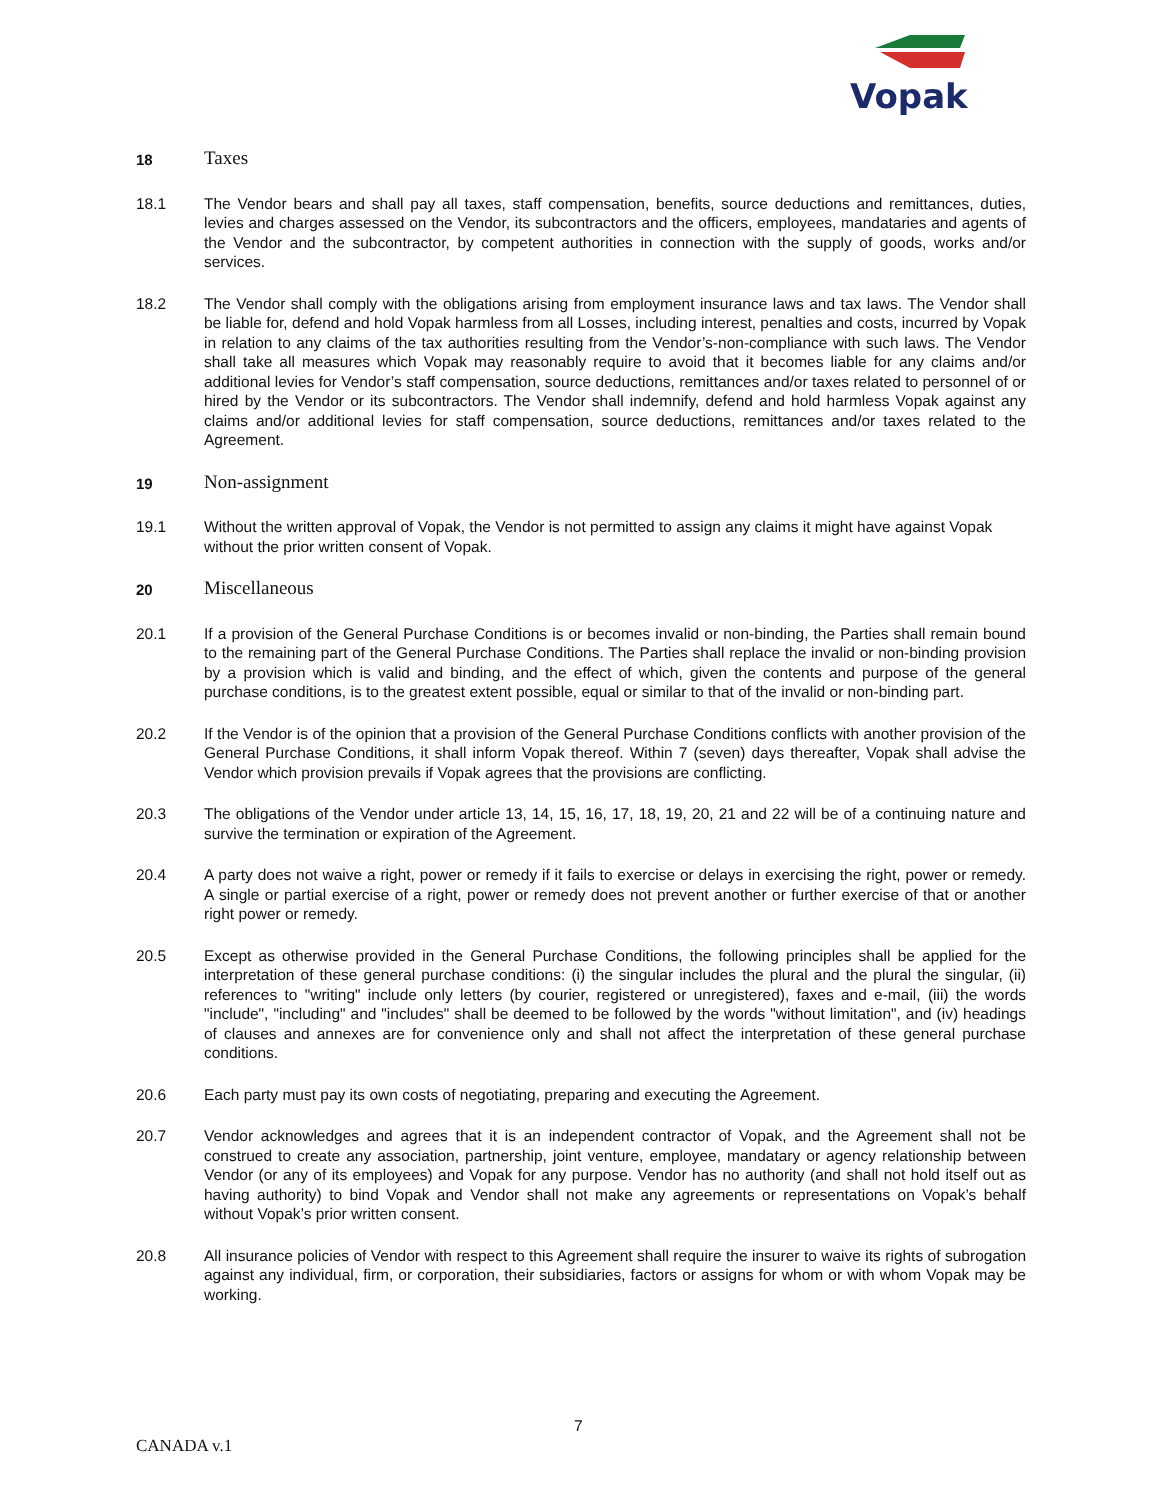Vopak
18
Taxes
18.1 The Vendor bears and shall pay all taxes, staff compensation, benefits, source deductions and remittances, duties, levies and charges assessed on the Vendor, its subcontractors and the officers, employees, mandataries and agents of the Vendor and the subcontractor, by competent authorities in connection with the supply of goods, works and/or services.
18.2 The Vendor shall comply with the obligations arising from employment insurance laws and tax laws. The Vendor shall be liable for, defend and hold Vopak harmless from all Losses, including interest, penalties and costs, incurred by Vopak in relation to any claims of the tax authorities resulting from the Vendor’s-non-compliance with such laws. The Vendor shall take all measures which Vopak may reasonably require to avoid that it becomes liable for any claims and/or additional levies for Vendor’s staff compensation, source deductions, remittances and/or taxes related to personnel of or hired by the Vendor or its subcontractors. The Vendor shall indemnify, defend and hold harmless Vopak against any claims and/or additional levies for staff compensation, source deductions, remittances and/or taxes related to the Agreement.
19
Non-assignment
19.1 Without the written approval of Vopak, the Vendor is not permitted to assign any claims it might have against Vopak without the prior written consent of Vopak.
20
Miscellaneous
20.1 If a provision of the General Purchase Conditions is or becomes invalid or non-binding, the Parties shall remain bound to the remaining part of the General Purchase Conditions. The Parties shall replace the invalid or non-binding provision by a provision which is valid and binding, and the effect of which, given the contents and purpose of the general purchase conditions, is to the greatest extent possible, equal or similar to that of the invalid or non-binding part.
20.2 If the Vendor is of the opinion that a provision of the General Purchase Conditions conflicts with another provision of the General Purchase Conditions, it shall inform Vopak thereof. Within 7 (seven) days thereafter, Vopak shall advise the Vendor which provision prevails if Vopak agrees that the provisions are conflicting.
20.3 The obligations of the Vendor under article 13, 14, 15, 16, 17, 18, 19, 20, 21 and 22 will be of a continuing nature and survive the termination or expiration of the Agreement.
20.4 A party does not waive a right, power or remedy if it fails to exercise or delays in exercising the right, power or remedy. A single or partial exercise of a right, power or remedy does not prevent another or further exercise of that or another right power or remedy.
20.5 Except as otherwise provided in the General Purchase Conditions, the following principles shall be applied for the interpretation of these general purchase conditions: (i) the singular includes the plural and the plural the singular, (ii) references to "writing" include only letters (by courier, registered or unregistered), faxes and e-mail, (iii) the words "include", "including" and "includes" shall be deemed to be followed by the words "without limitation", and (iv) headings of clauses and annexes are for convenience only and shall not affect the interpretation of these general purchase conditions.
20.6 Each party must pay its own costs of negotiating, preparing and executing the Agreement.
20.7 Vendor acknowledges and agrees that it is an independent contractor of Vopak, and the Agreement shall not be construed to create any association, partnership, joint venture, employee, mandatary or agency relationship between Vendor (or any of its employees) and Vopak for any purpose. Vendor has no authority (and shall not hold itself out as having authority) to bind Vopak and Vendor shall not make any agreements or representations on Vopak’s behalf without Vopak’s prior written consent.
20.8 All insurance policies of Vendor with respect to this Agreement shall require the insurer to waive its rights of subrogation against any individual, firm, or corporation, their subsidiaries, factors or assigns for whom or with whom Vopak may be working.
7
CANADA v.1